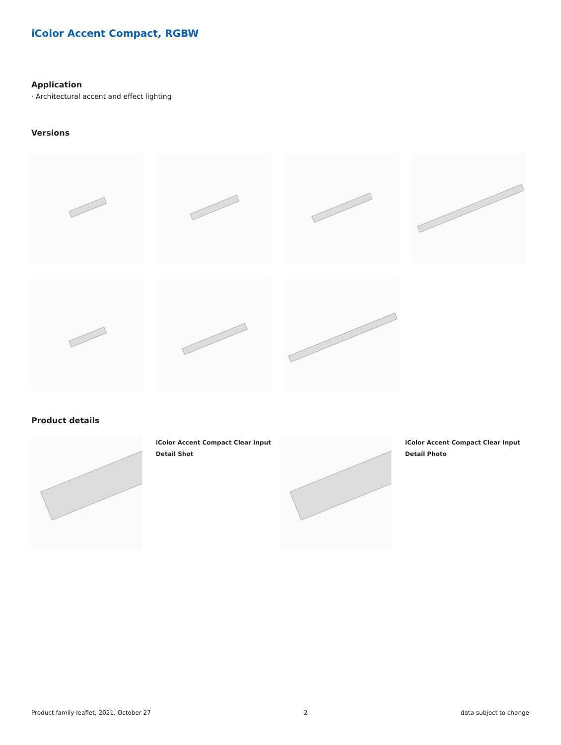iColor Accent Compact, RGBW
Application
· Architectural accent and effect lighting
Versions
Product details
iColor Accent Compact Clear Input Detail Shot
iColor Accent Compact Clear Input Detail Photo
Product family leaflet, 2021, October 27 2 data subject to change